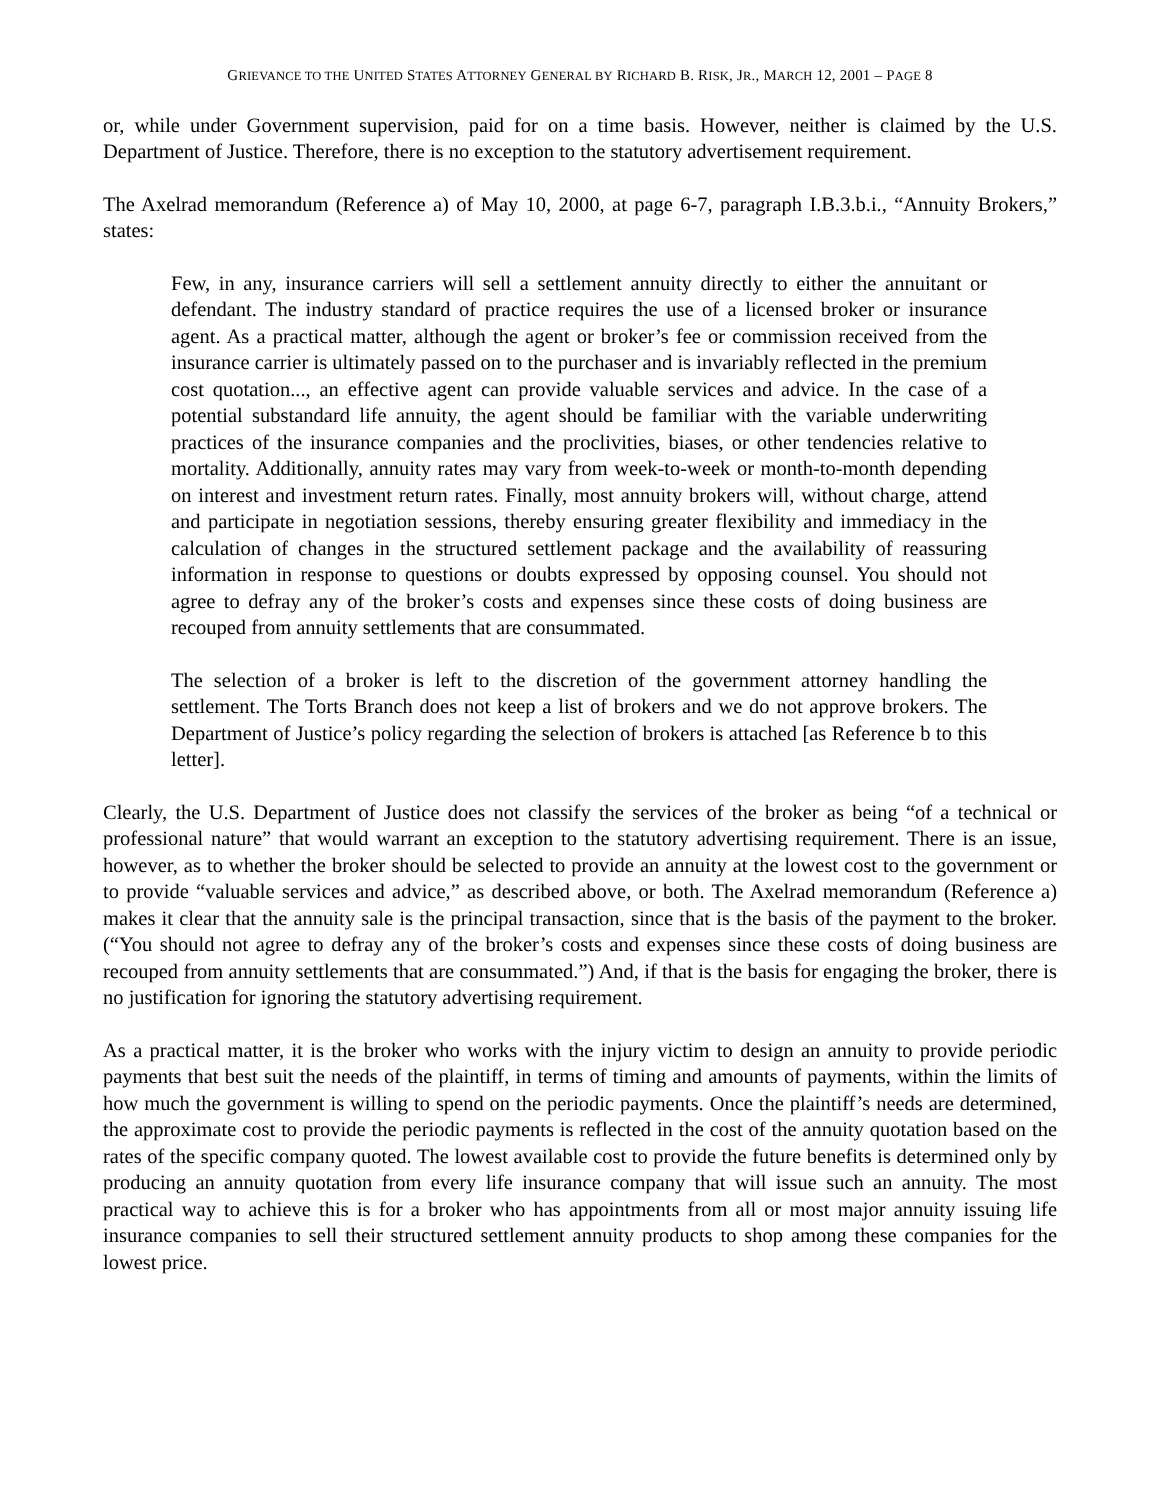GRIEVANCE TO THE UNITED STATES ATTORNEY GENERAL BY RICHARD B. RISK, JR., MARCH 12, 2001 – PAGE 8
or, while under Government supervision, paid for on a time basis. However, neither is claimed by the U.S. Department of Justice. Therefore, there is no exception to the statutory advertisement requirement.
The Axelrad memorandum (Reference a) of May 10, 2000, at page 6-7, paragraph I.B.3.b.i., “Annuity Brokers,” states:
Few, in any, insurance carriers will sell a settlement annuity directly to either the annuitant or defendant. The industry standard of practice requires the use of a licensed broker or insurance agent. As a practical matter, although the agent or broker’s fee or commission received from the insurance carrier is ultimately passed on to the purchaser and is invariably reflected in the premium cost quotation..., an effective agent can provide valuable services and advice. In the case of a potential substandard life annuity, the agent should be familiar with the variable underwriting practices of the insurance companies and the proclivities, biases, or other tendencies relative to mortality. Additionally, annuity rates may vary from week-to-week or month-to-month depending on interest and investment return rates. Finally, most annuity brokers will, without charge, attend and participate in negotiation sessions, thereby ensuring greater flexibility and immediacy in the calculation of changes in the structured settlement package and the availability of reassuring information in response to questions or doubts expressed by opposing counsel. You should not agree to defray any of the broker’s costs and expenses since these costs of doing business are recouped from annuity settlements that are consummated.
The selection of a broker is left to the discretion of the government attorney handling the settlement. The Torts Branch does not keep a list of brokers and we do not approve brokers. The Department of Justice’s policy regarding the selection of brokers is attached [as Reference b to this letter].
Clearly, the U.S. Department of Justice does not classify the services of the broker as being “of a technical or professional nature” that would warrant an exception to the statutory advertising requirement. There is an issue, however, as to whether the broker should be selected to provide an annuity at the lowest cost to the government or to provide “valuable services and advice,” as described above, or both. The Axelrad memorandum (Reference a) makes it clear that the annuity sale is the principal transaction, since that is the basis of the payment to the broker. (“You should not agree to defray any of the broker’s costs and expenses since these costs of doing business are recouped from annuity settlements that are consummated.”) And, if that is the basis for engaging the broker, there is no justification for ignoring the statutory advertising requirement.
As a practical matter, it is the broker who works with the injury victim to design an annuity to provide periodic payments that best suit the needs of the plaintiff, in terms of timing and amounts of payments, within the limits of how much the government is willing to spend on the periodic payments. Once the plaintiff’s needs are determined, the approximate cost to provide the periodic payments is reflected in the cost of the annuity quotation based on the rates of the specific company quoted. The lowest available cost to provide the future benefits is determined only by producing an annuity quotation from every life insurance company that will issue such an annuity. The most practical way to achieve this is for a broker who has appointments from all or most major annuity issuing life insurance companies to sell their structured settlement annuity products to shop among these companies for the lowest price.